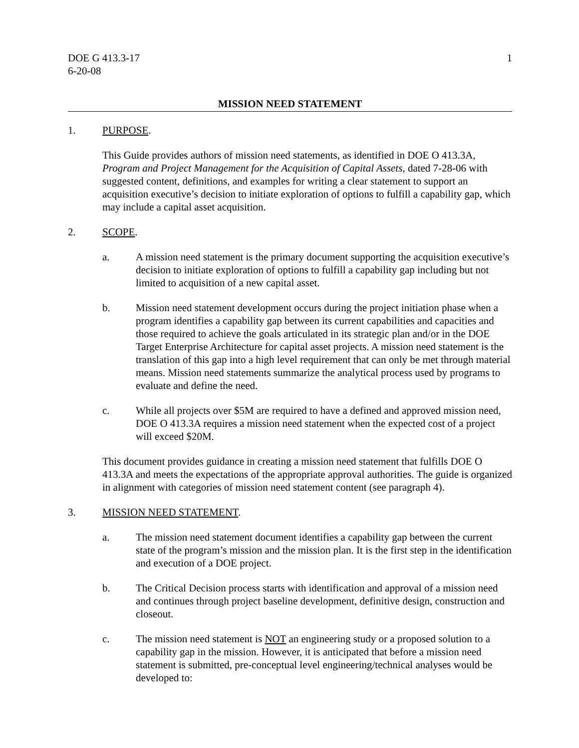DOE G 413.3-17
6-20-08
1
MISSION NEED STATEMENT
1. PURPOSE.
This Guide provides authors of mission need statements, as identified in DOE O 413.3A, Program and Project Management for the Acquisition of Capital Assets, dated 7-28-06 with suggested content, definitions, and examples for writing a clear statement to support an acquisition executive’s decision to initiate exploration of options to fulfill a capability gap, which may include a capital asset acquisition.
2. SCOPE.
a. A mission need statement is the primary document supporting the acquisition executive’s decision to initiate exploration of options to fulfill a capability gap including but not limited to acquisition of a new capital asset.
b. Mission need statement development occurs during the project initiation phase when a program identifies a capability gap between its current capabilities and capacities and those required to achieve the goals articulated in its strategic plan and/or in the DOE Target Enterprise Architecture for capital asset projects. A mission need statement is the translation of this gap into a high level requirement that can only be met through material means. Mission need statements summarize the analytical process used by programs to evaluate and define the need.
c. While all projects over $5M are required to have a defined and approved mission need, DOE O 413.3A requires a mission need statement when the expected cost of a project will exceed $20M.
This document provides guidance in creating a mission need statement that fulfills DOE O 413.3A and meets the expectations of the appropriate approval authorities. The guide is organized in alignment with categories of mission need statement content (see paragraph 4).
3. MISSION NEED STATEMENT.
a. The mission need statement document identifies a capability gap between the current state of the program’s mission and the mission plan. It is the first step in the identification and execution of a DOE project.
b. The Critical Decision process starts with identification and approval of a mission need and continues through project baseline development, definitive design, construction and closeout.
c. The mission need statement is NOT an engineering study or a proposed solution to a capability gap in the mission. However, it is anticipated that before a mission need statement is submitted, pre-conceptual level engineering/technical analyses would be developed to: